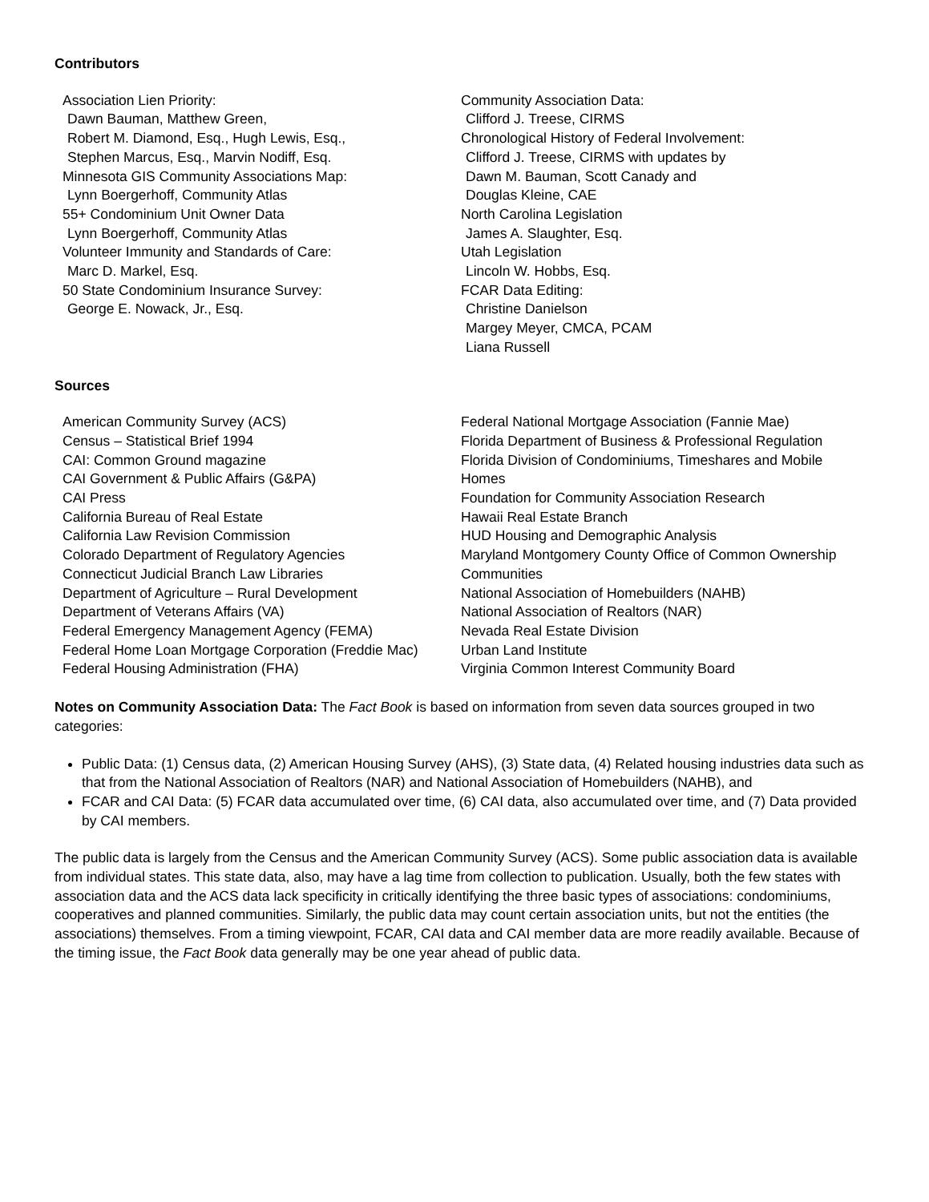Contributors
Association Lien Priority:
Dawn Bauman, Matthew Green,
Robert M. Diamond, Esq., Hugh Lewis, Esq.,
Stephen Marcus, Esq., Marvin Nodiff, Esq.
Minnesota GIS Community Associations Map:
Lynn Boergerhoff, Community Atlas
55+ Condominium Unit Owner Data
Lynn Boergerhoff, Community Atlas
Volunteer Immunity and Standards of Care:
Marc D. Markel, Esq.
50 State Condominium Insurance Survey:
George E. Nowack, Jr., Esq.
Community Association Data:
Clifford J. Treese, CIRMS
Chronological History of Federal Involvement:
Clifford J. Treese, CIRMS with updates by
Dawn M. Bauman, Scott Canady and
Douglas Kleine, CAE
North Carolina Legislation
James A. Slaughter, Esq.
Utah Legislation
Lincoln W. Hobbs, Esq.
FCAR Data Editing:
Christine Danielson
Margey Meyer, CMCA, PCAM
Liana Russell
Sources
American Community Survey (ACS)
Census – Statistical Brief 1994
CAI: Common Ground magazine
CAI Government & Public Affairs (G&PA)
CAI Press
California Bureau of Real Estate
California Law Revision Commission
Colorado Department of Regulatory Agencies
Connecticut Judicial Branch Law Libraries
Department of Agriculture – Rural Development
Department of Veterans Affairs (VA)
Federal Emergency Management Agency (FEMA)
Federal Home Loan Mortgage Corporation (Freddie Mac)
Federal Housing Administration (FHA)
Federal National Mortgage Association (Fannie Mae)
Florida Department of Business & Professional Regulation
Florida Division of Condominiums, Timeshares and Mobile Homes
Foundation for Community Association Research
Hawaii Real Estate Branch
HUD Housing and Demographic Analysis
Maryland Montgomery County Office of Common Ownership Communities
National Association of Homebuilders (NAHB)
National Association of Realtors (NAR)
Nevada Real Estate Division
Urban Land Institute
Virginia Common Interest Community Board
Notes on Community Association Data: The Fact Book is based on information from seven data sources grouped in two categories:
Public Data: (1) Census data, (2) American Housing Survey (AHS), (3) State data, (4) Related housing industries data such as that from the National Association of Realtors (NAR) and National Association of Homebuilders (NAHB), and
FCAR and CAI Data: (5) FCAR data accumulated over time, (6) CAI data, also accumulated over time, and (7) Data provided by CAI members.
The public data is largely from the Census and the American Community Survey (ACS). Some public association data is available from individual states. This state data, also, may have a lag time from collection to publication. Usually, both the few states with association data and the ACS data lack specificity in critically identifying the three basic types of associations: condominiums, cooperatives and planned communities. Similarly, the public data may count certain association units, but not the entities (the associations) themselves. From a timing viewpoint, FCAR, CAI data and CAI member data are more readily available. Because of the timing issue, the Fact Book data generally may be one year ahead of public data.